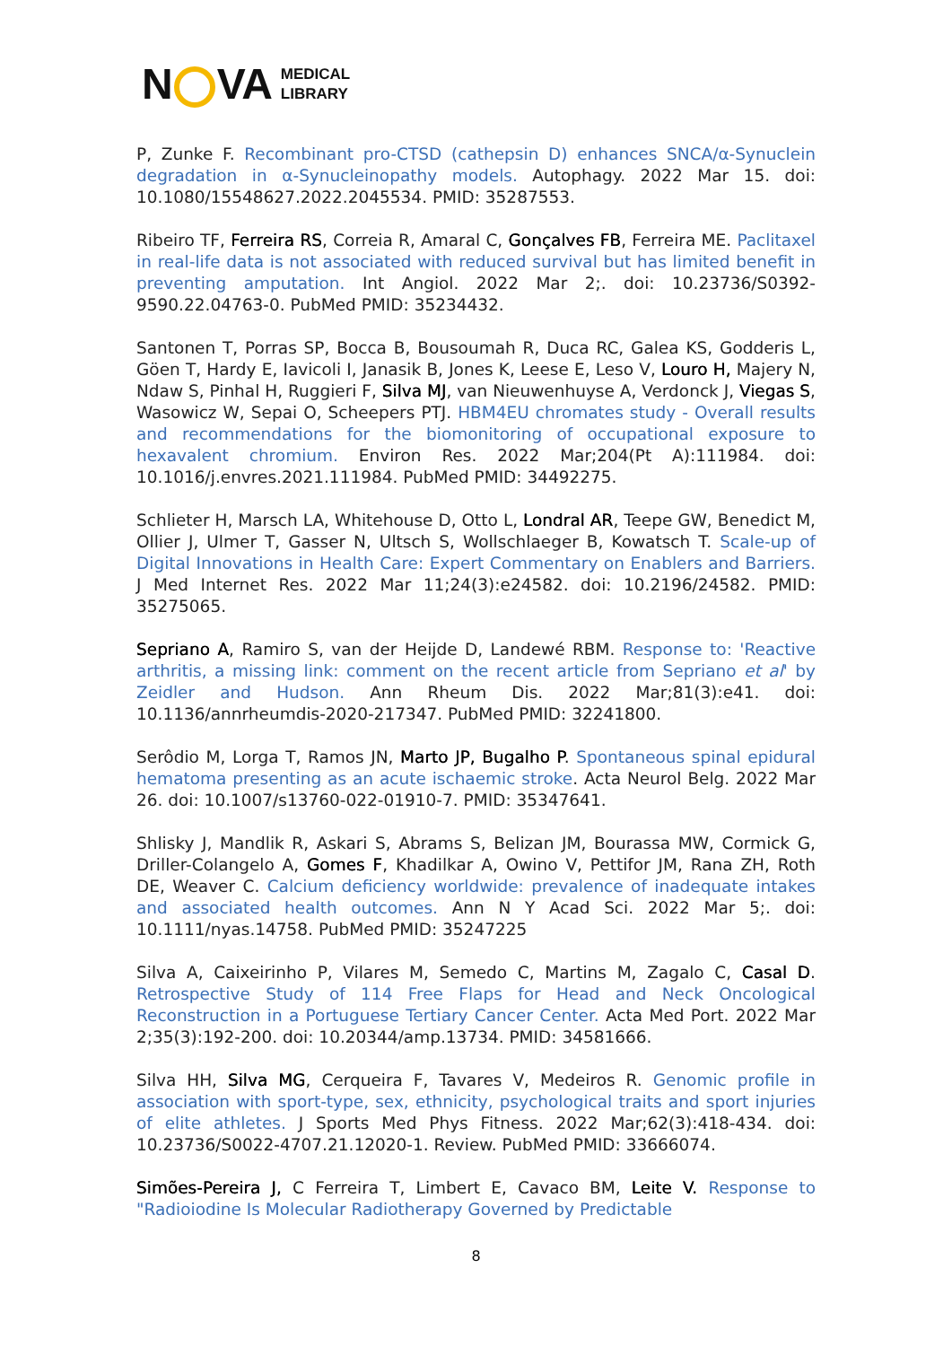N VA
MEDICAL
LIBRARY
P, Zunke F. Recombinant pro-CTSD (cathepsin D) enhances SNCA/α-Synuclein degradation in α-Synucleinopathy models. Autophagy. 2022 Mar 15. doi: 10.1080/15548627.2022.2045534. PMID: 35287553.
Ribeiro TF, Ferreira RS, Correia R, Amaral C, Gonçalves FB, Ferreira ME. Paclitaxel in real-life data is not associated with reduced survival but has limited benefit in preventing amputation. Int Angiol. 2022 Mar 2;. doi: 10.23736/S0392-9590.22.04763-0. PubMed PMID: 35234432.
Santonen T, Porras SP, Bocca B, Bousoumah R, Duca RC, Galea KS, Godderis L, Göen T, Hardy E, Iavicoli I, Janasik B, Jones K, Leese E, Leso V, Louro H, Majery N, Ndaw S, Pinhal H, Ruggieri F, Silva MJ, van Nieuwenhuyse A, Verdonck J, Viegas S, Wasowicz W, Sepai O, Scheepers PTJ. HBM4EU chromates study - Overall results and recommendations for the biomonitoring of occupational exposure to hexavalent chromium. Environ Res. 2022 Mar;204(Pt A):111984. doi: 10.1016/j.envres.2021.111984. PubMed PMID: 34492275.
Schlieter H, Marsch LA, Whitehouse D, Otto L, Londral AR, Teepe GW, Benedict M, Ollier J, Ulmer T, Gasser N, Ultsch S, Wollschlaeger B, Kowatsch T. Scale-up of Digital Innovations in Health Care: Expert Commentary on Enablers and Barriers. J Med Internet Res. 2022 Mar 11;24(3):e24582. doi: 10.2196/24582. PMID: 35275065.
Sepriano A, Ramiro S, van der Heijde D, Landewé RBM. Response to: 'Reactive arthritis, a missing link: comment on the recent article from Sepriano et al' by Zeidler and Hudson. Ann Rheum Dis. 2022 Mar;81(3):e41. doi: 10.1136/annrheumdis-2020-217347. PubMed PMID: 32241800.
Serôdio M, Lorga T, Ramos JN, Marto JP, Bugalho P. Spontaneous spinal epidural hematoma presenting as an acute ischaemic stroke. Acta Neurol Belg. 2022 Mar 26. doi: 10.1007/s13760-022-01910-7. PMID: 35347641.
Shlisky J, Mandlik R, Askari S, Abrams S, Belizan JM, Bourassa MW, Cormick G, Driller-Colangelo A, Gomes F, Khadilkar A, Owino V, Pettifor JM, Rana ZH, Roth DE, Weaver C. Calcium deficiency worldwide: prevalence of inadequate intakes and associated health outcomes. Ann N Y Acad Sci. 2022 Mar 5;. doi: 10.1111/nyas.14758. PubMed PMID: 35247225
Silva A, Caixeirinho P, Vilares M, Semedo C, Martins M, Zagalo C, Casal D. Retrospective Study of 114 Free Flaps for Head and Neck Oncological Reconstruction in a Portuguese Tertiary Cancer Center. Acta Med Port. 2022 Mar 2;35(3):192-200. doi: 10.20344/amp.13734. PMID: 34581666.
Silva HH, Silva MG, Cerqueira F, Tavares V, Medeiros R. Genomic profile in association with sport-type, sex, ethnicity, psychological traits and sport injuries of elite athletes. J Sports Med Phys Fitness. 2022 Mar;62(3):418-434. doi: 10.23736/S0022-4707.21.12020-1. Review. PubMed PMID: 33666074.
Simões-Pereira J, C Ferreira T, Limbert E, Cavaco BM, Leite V. Response to "Radioiodine Is Molecular Radiotherapy Governed by Predictable
8